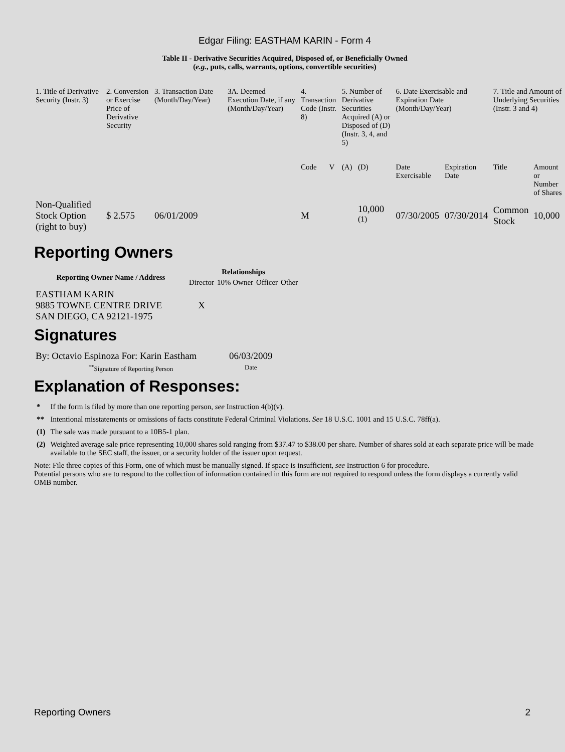Edgar Filing: EASTHAM KARIN - Form 4
Table II - Derivative Securities Acquired, Disposed of, or Beneficially Owned
(e.g., puts, calls, warrants, options, convertible securities)
| 1. Title of Derivative Security (Instr. 3) | 2. Conversion or Exercise Price of Derivative Security | 3. Transaction Date (Month/Day/Year) | 3A. Deemed Execution Date, if any (Month/Day/Year) | 4. Transaction Code (Instr. 8) | | 5. Number of Derivative Securities Acquired (A) or Disposed of (D) (Instr. 3, 4, and 5) | | 6. Date Exercisable and Expiration Date (Month/Day/Year) | | 7. Title and Amount of Underlying Securities (Instr. 3 and 4) | |
| | | | | Code | V | (A) | (D) | Date Exercisable | Expiration Date | Title | Amount or Number of Shares |
| Non-Qualified Stock Option (right to buy) | $ 2.575 | 06/01/2009 | | M | | | 10,000 <sup>(1)</sup> | 07/30/2005 | 07/30/2014 | Common Stock | 10,000 |
Reporting Owners
| Reporting Owner Name / Address | Relationships | | | |
| --- | --- | --- | --- | --- |
| | Director | 10% Owner | Officer | Other |
| EASTHAM KARIN 9885 TOWNE CENTRE DRIVE SAN DIEGO, CA 92121-1975 | X | | | |
Signatures
| By: Octavio Espinoza For: Karin Eastham | 06/03/2009 |
| <sup>**</sup> Signature of Reporting Person | Date |
Explanation of Responses:
| * | If the form is filed by more than one reporting person, see Instruction 4(b)(v). |
| ** | Intentional misstatements or omissions of facts constitute Federal Criminal Violations. See 18 U.S.C. 1001 and 15 U.S.C. 78ff(a). |
| (1) | The sale was made pursuant to a 10B5-1 plan. |
| (2) | Weighted average sale price representing 10,000 shares sold ranging from $37.47 to $38.00 per share. Number of shares sold at each separate price will be made available to the SEC staff, the issuer, or a security holder of the issuer upon request. |
Note: File three copies of this Form, one of which must be manually signed. If space is insufficient, see Instruction 6 for procedure.
Potential persons who are to respond to the collection of information contained in this form are not required to respond unless the form displays a currently valid OMB number.
Reporting Owners 2